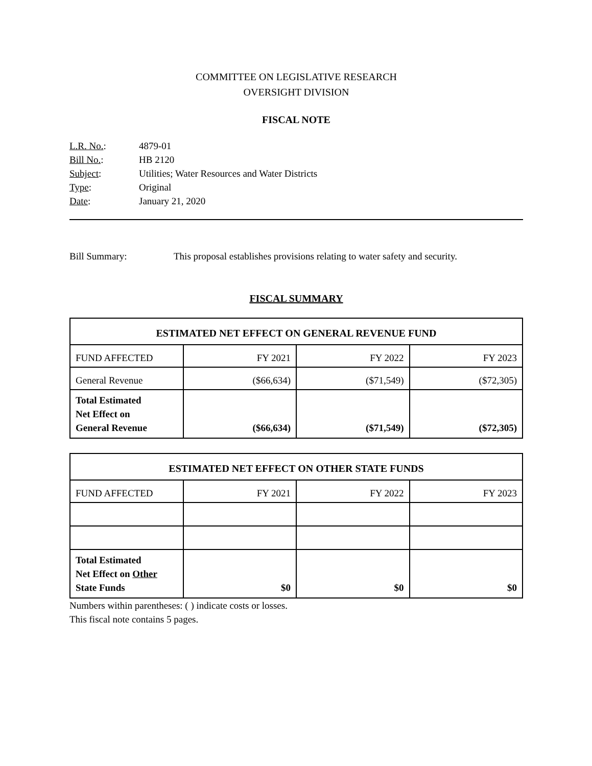COMMITTEE ON LEGISLATIVE RESEARCH
OVERSIGHT DIVISION
FISCAL NOTE
L.R. No.: 4879-01
Bill No.: HB 2120
Subject: Utilities; Water Resources and Water Districts
Type: Original
Date: January 21, 2020
Bill Summary: This proposal establishes provisions relating to water safety and security.
FISCAL SUMMARY
| ESTIMATED NET EFFECT ON GENERAL REVENUE FUND | | | |
| --- | --- | --- | --- |
| FUND AFFECTED | FY 2021 | FY 2022 | FY 2023 |
| General Revenue | ($66,634) | ($71,549) | ($72,305) |
| Total Estimated Net Effect on General Revenue | ($66,634) | ($71,549) | ($72,305) |
| ESTIMATED NET EFFECT ON OTHER STATE FUNDS | | | |
| --- | --- | --- | --- |
| FUND AFFECTED | FY 2021 | FY 2022 | FY 2023 |
| Total Estimated Net Effect on Other State Funds | $0 | $0 | $0 |
Numbers within parentheses: ( ) indicate costs or losses.
This fiscal note contains 5 pages.